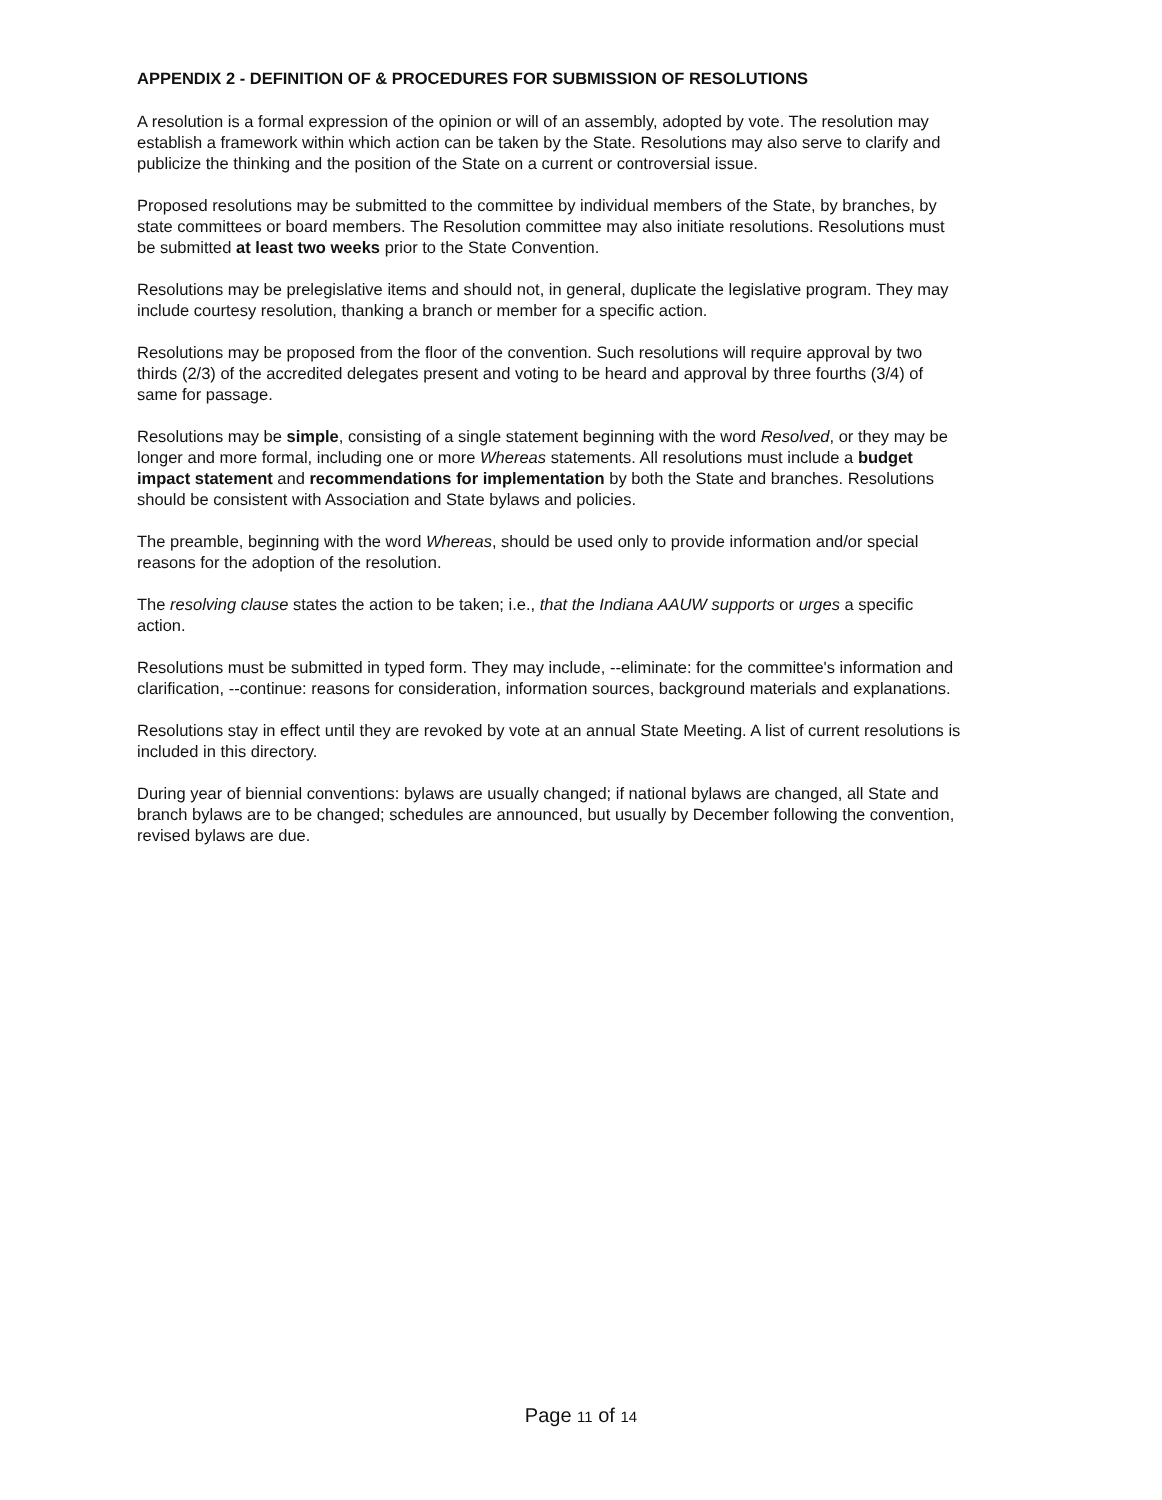APPENDIX 2 - DEFINITION OF & PROCEDURES FOR SUBMISSION OF RESOLUTIONS
A resolution is a formal expression of the opinion or will of an assembly, adopted by vote. The resolution may establish a framework within which action can be taken by the State. Resolutions may also serve to clarify and publicize the thinking and the position of the State on a current or controversial issue.
Proposed resolutions may be submitted to the committee by individual members of the State, by branches, by state committees or board members. The Resolution committee may also initiate resolutions. Resolutions must be submitted at least two weeks prior to the State Convention.
Resolutions may be prelegislative items and should not, in general, duplicate the legislative program. They may include courtesy resolution, thanking a branch or member for a specific action.
Resolutions may be proposed from the floor of the convention. Such resolutions will require approval by two thirds (2/3) of the accredited delegates present and voting to be heard and approval by three fourths (3/4) of same for passage.
Resolutions may be simple, consisting of a single statement beginning with the word Resolved, or they may be longer and more formal, including one or more Whereas statements. All resolutions must include a budget impact statement and recommendations for implementation by both the State and branches. Resolutions should be consistent with Association and State bylaws and policies.
The preamble, beginning with the word Whereas, should be used only to provide information and/or special reasons for the adoption of the resolution.
The resolving clause states the action to be taken; i.e., that the Indiana AAUW supports or urges a specific action.
Resolutions must be submitted in typed form. They may include, --eliminate: for the committee's information and clarification, --continue: reasons for consideration, information sources, background materials and explanations.
Resolutions stay in effect until they are revoked by vote at an annual State Meeting. A list of current resolutions is included in this directory.
During year of biennial conventions: bylaws are usually changed; if national bylaws are changed, all State and branch bylaws are to be changed; schedules are announced, but usually by December following the convention, revised bylaws are due.
Page 11 of 14